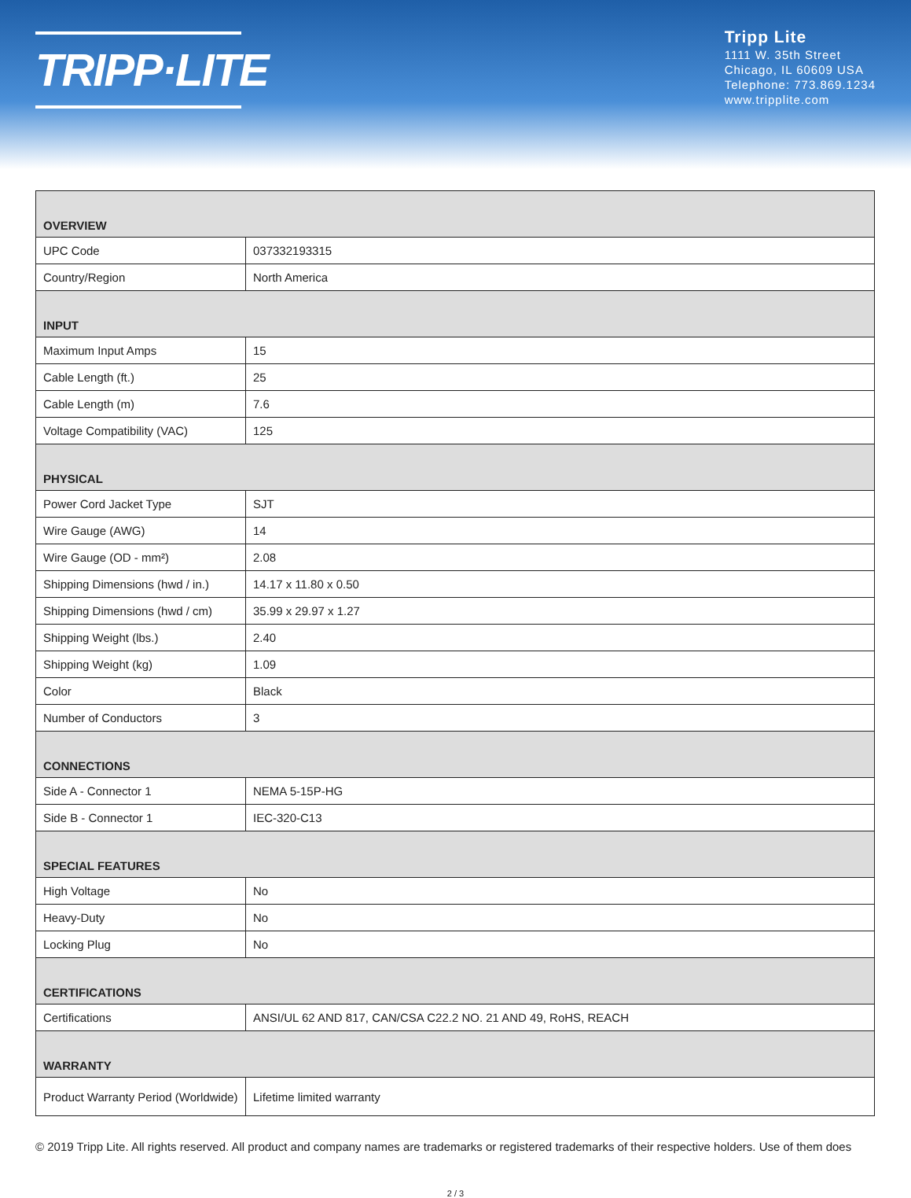TRIPP·LITE
Tripp Lite
1111 W. 35th Street
Chicago, IL 60609 USA
Telephone: 773.869.1234
www.tripplite.com
| OVERVIEW | |
| --- | --- |
| UPC Code | 037332193315 |
| Country/Region | North America |
| INPUT | |
| Maximum Input Amps | 15 |
| Cable Length (ft.) | 25 |
| Cable Length (m) | 7.6 |
| Voltage Compatibility (VAC) | 125 |
| PHYSICAL | |
| Power Cord Jacket Type | SJT |
| Wire Gauge (AWG) | 14 |
| Wire Gauge (OD - mm²) | 2.08 |
| Shipping Dimensions (hwd / in.) | 14.17 x 11.80 x 0.50 |
| Shipping Dimensions (hwd / cm) | 35.99 x 29.97 x 1.27 |
| Shipping Weight (lbs.) | 2.40 |
| Shipping Weight (kg) | 1.09 |
| Color | Black |
| Number of Conductors | 3 |
| CONNECTIONS | |
| Side A - Connector 1 | NEMA 5-15P-HG |
| Side B - Connector 1 | IEC-320-C13 |
| SPECIAL FEATURES | |
| High Voltage | No |
| Heavy-Duty | No |
| Locking Plug | No |
| CERTIFICATIONS | |
| Certifications | ANSI/UL 62 AND 817, CAN/CSA C22.2 NO. 21 AND 49, RoHS, REACH |
| WARRANTY | |
| Product Warranty Period (Worldwide) | Lifetime limited warranty |
© 2019 Tripp Lite. All rights reserved. All product and company names are trademarks or registered trademarks of their respective holders. Use of them does
2 / 3